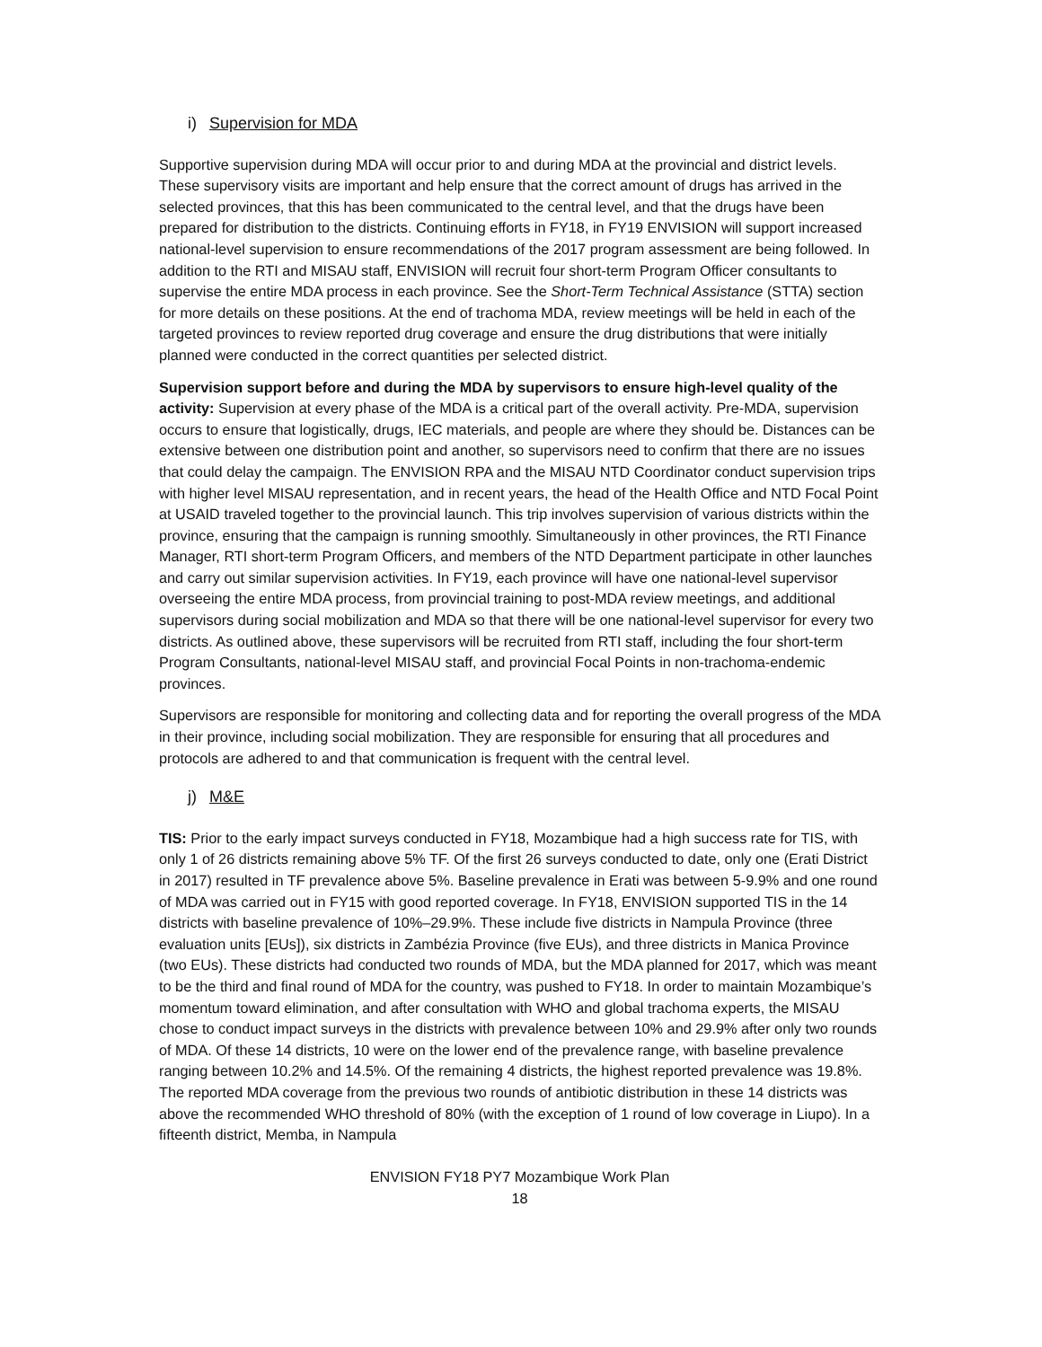i) Supervision for MDA
Supportive supervision during MDA will occur prior to and during MDA at the provincial and district levels. These supervisory visits are important and help ensure that the correct amount of drugs has arrived in the selected provinces, that this has been communicated to the central level, and that the drugs have been prepared for distribution to the districts. Continuing efforts in FY18, in FY19 ENVISION will support increased national-level supervision to ensure recommendations of the 2017 program assessment are being followed. In addition to the RTI and MISAU staff, ENVISION will recruit four short-term Program Officer consultants to supervise the entire MDA process in each province. See the Short-Term Technical Assistance (STTA) section for more details on these positions. At the end of trachoma MDA, review meetings will be held in each of the targeted provinces to review reported drug coverage and ensure the drug distributions that were initially planned were conducted in the correct quantities per selected district.
Supervision support before and during the MDA by supervisors to ensure high-level quality of the activity: Supervision at every phase of the MDA is a critical part of the overall activity. Pre-MDA, supervision occurs to ensure that logistically, drugs, IEC materials, and people are where they should be. Distances can be extensive between one distribution point and another, so supervisors need to confirm that there are no issues that could delay the campaign. The ENVISION RPA and the MISAU NTD Coordinator conduct supervision trips with higher level MISAU representation, and in recent years, the head of the Health Office and NTD Focal Point at USAID traveled together to the provincial launch. This trip involves supervision of various districts within the province, ensuring that the campaign is running smoothly. Simultaneously in other provinces, the RTI Finance Manager, RTI short-term Program Officers, and members of the NTD Department participate in other launches and carry out similar supervision activities. In FY19, each province will have one national-level supervisor overseeing the entire MDA process, from provincial training to post-MDA review meetings, and additional supervisors during social mobilization and MDA so that there will be one national-level supervisor for every two districts. As outlined above, these supervisors will be recruited from RTI staff, including the four short-term Program Consultants, national-level MISAU staff, and provincial Focal Points in non-trachoma-endemic provinces.
Supervisors are responsible for monitoring and collecting data and for reporting the overall progress of the MDA in their province, including social mobilization. They are responsible for ensuring that all procedures and protocols are adhered to and that communication is frequent with the central level.
j) M&E
TIS: Prior to the early impact surveys conducted in FY18, Mozambique had a high success rate for TIS, with only 1 of 26 districts remaining above 5% TF. Of the first 26 surveys conducted to date, only one (Erati District in 2017) resulted in TF prevalence above 5%. Baseline prevalence in Erati was between 5-9.9% and one round of MDA was carried out in FY15 with good reported coverage. In FY18, ENVISION supported TIS in the 14 districts with baseline prevalence of 10%–29.9%. These include five districts in Nampula Province (three evaluation units [EUs]), six districts in Zambézia Province (five EUs), and three districts in Manica Province (two EUs). These districts had conducted two rounds of MDA, but the MDA planned for 2017, which was meant to be the third and final round of MDA for the country, was pushed to FY18. In order to maintain Mozambique’s momentum toward elimination, and after consultation with WHO and global trachoma experts, the MISAU chose to conduct impact surveys in the districts with prevalence between 10% and 29.9% after only two rounds of MDA. Of these 14 districts, 10 were on the lower end of the prevalence range, with baseline prevalence ranging between 10.2% and 14.5%. Of the remaining 4 districts, the highest reported prevalence was 19.8%. The reported MDA coverage from the previous two rounds of antibiotic distribution in these 14 districts was above the recommended WHO threshold of 80% (with the exception of 1 round of low coverage in Liupo). In a fifteenth district, Memba, in Nampula
ENVISION FY18 PY7 Mozambique Work Plan
18